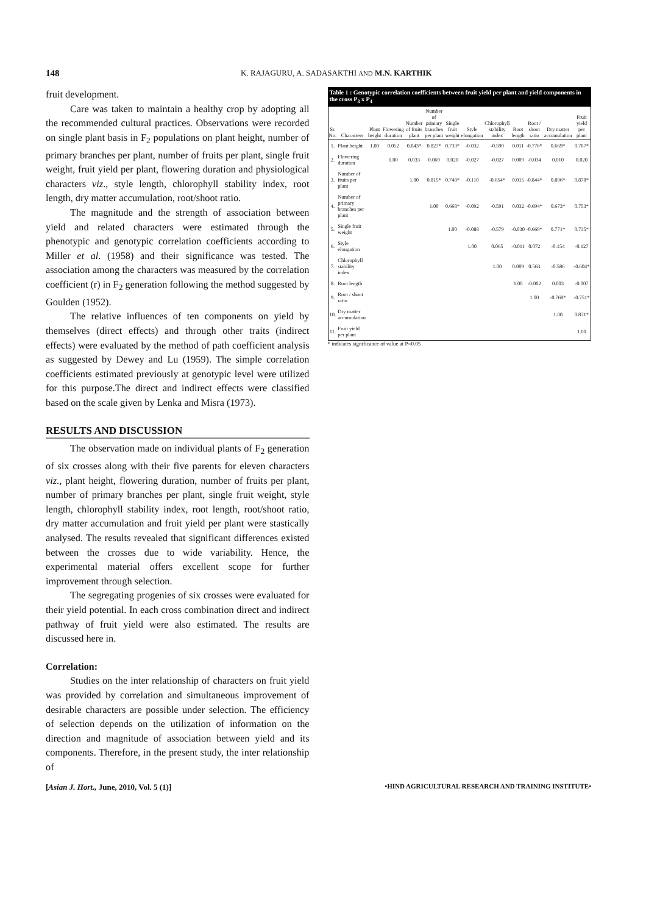148 K. RAJAGURU, A. SADASAKTHI AND M.N. KARTHIK
fruit development.
Care was taken to maintain a healthy crop by adopting all the recommended cultural practices. Observations were recorded on single plant basis in F<sub>2</sub> populations on plant height, number of primary branches per plant, number of fruits per plant, single fruit weight, fruit yield per plant, flowering duration and physiological characters viz., style length, chlorophyll stability index, root length, dry matter accumulation, root/shoot ratio.
The magnitude and the strength of association between yield and related characters were estimated through the phenotypic and genotypic correlation coefficients according to Miller et al. (1958) and their significance was tested. The association among the characters was measured by the correlation coefficient (r) in F<sub>2</sub> generation following the method suggested by Goulden (1952).
The relative influences of ten components on yield by themselves (direct effects) and through other traits (indirect effects) were evaluated by the method of path coefficient analysis as suggested by Dewey and Lu (1959). The simple correlation coefficients estimated previously at genotypic level were utilized for this purpose.The direct and indirect effects were classified based on the scale given by Lenka and Misra (1973).
RESULTS AND DISCUSSION
The observation made on individual plants of F<sub>2</sub> generation of six crosses along with their five parents for eleven characters viz., plant height, flowering duration, number of fruits per plant, number of primary branches per plant, single fruit weight, style length, chlorophyll stability index, root length, root/shoot ratio, dry matter accumulation and fruit yield per plant were stastically analysed. The results revealed that significant differences existed between the crosses due to wide variability. Hence, the experimental material offers excellent scope for further improvement through selection.
The segregating progenies of six crosses were evaluated for their yield potential. In each cross combination direct and indirect pathway of fruit yield were also estimated. The results are discussed here in.
Correlation:
Studies on the inter relationship of characters on fruit yield was provided by correlation and simultaneous improvement of desirable characters are possible under selection. The efficiency of selection depends on the utilization of information on the direction and magnitude of association between yield and its components. Therefore, in the present study, the inter relationship of
Table 1 : Genotypic correlation coefficients between fruit yield per plant and yield components in the cross P <sub>3</sub> x P <sub>4</sub>
| Sr. No. | Characters | Plant height | Flowering duration | Number of fruits plant | Number of primary branches per plant | Single fruit weight | Style elongation | Chlorophyll stability index | Root length | Root / shoot ratio | Dry matter accumulation | Fruit yield per plant |
| --- | --- | --- | --- | --- | --- | --- | --- | --- | --- | --- | --- | --- |
| 1. | Plant height | 1.00 | 0.052 | 0.843* | 0.827* | 0.733* | -0.032 | -0.590 | 0.011 | -0.776* | 0.669* | 0.787* |
| 2. | Flowering duration | | 1.00 | 0.033 | 0.069 | 0.020 | -0.027 | -0.027 | 0.009 | -0.034 | 0.010 | 0.020 |
| 3. | Number of fruits per plant | | | 1.00 | 0.815* | 0.748* | -0.110 | -0.654* | 0.015 | -0.844* | 0.896* | 0.878* |
| 4. | Number of primary branches per plant | | | | 1.00 | 0.668* | -0.092 | -0.591 | 0.032 | -0.694* | 0.673* | 0.753* |
| 5. | Single fruit weight | | | | | 1.00 | -0.088 | -0.579 | -0.030 | -0.669* | 0.771* | 0.735* |
| 6. | Style elongation | | | | | | 1.00 | 0.065 | -0.011 | 0.072 | -0.154 | -0.127 |
| 7. | Chlorophyll stability index | | | | | | | 1.00 | 0.009 | 0.563 | -0.586 | -0.604* |
| 8. | Root length | | | | | | | | 1.00 | -0.002 | 0.003 | -0.007 |
| 9. | Root / shoot ratio | | | | | | | | | 1.00 | -0.768* | -0.751* |
| 10. | Dry matter accumulation | | | | | | | | | | 1.00 | 0.871* |
| 11. | Fruit yield per plant | | | | | | | | | | | 1.00 |
* indicates significance of value at P=0.05
[Asian J. Hort., June, 2010, Vol. 5 (1)] •HIND AGRICULTURAL RESEARCH AND TRAINING INSTITUTE•